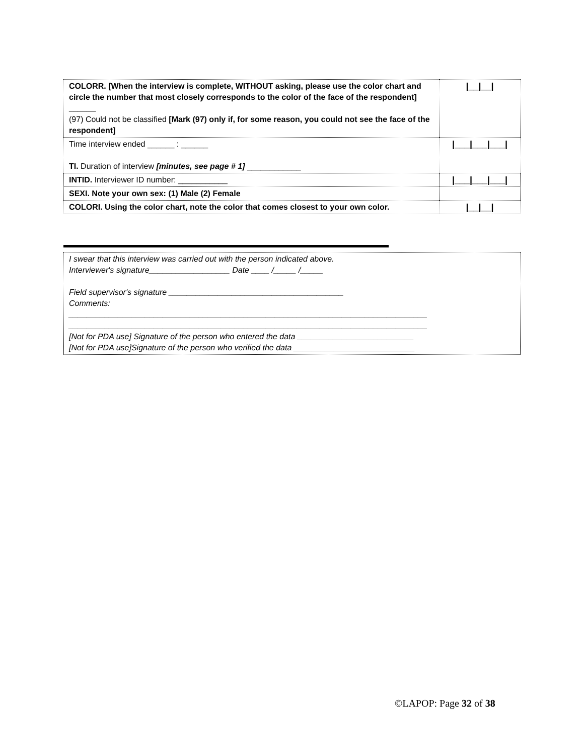| COLORR. [When the interview is complete, WITHOUT asking, please use the color chart and circle the number that most closely corresponds to the color of the face of the respondent] ______ (97) Could not be classified [Mark (97) only if, for some reason, you could not see the face of the respondent] | /__/__/ |
| Time interview ended ______ : ______ TI. Duration of interview [minutes, see page # 1] ____________ | /___/___/___/ |
| INTID. Interviewer ID number: ___________ | /___/___/___/ |
| SEXI. Note your own sex: (1) Male (2) Female | |
| COLORI. Using the color chart, note the color that comes closest to your own color. | /__/__/ |
I swear that this interview was carried out with the person indicated above.
Interviewer's signature__________________ Date ____ /_____ /_____
Field supervisor's signature _______________________________________
Comments:
________________________________________________________________________________
________________________________________________________________________________
[Not for PDA use] Signature of the person who entered the data __________________________
[Not for PDA use]Signature of the person who verified the data ___________________________
©LAPOP: Page 32 of 38